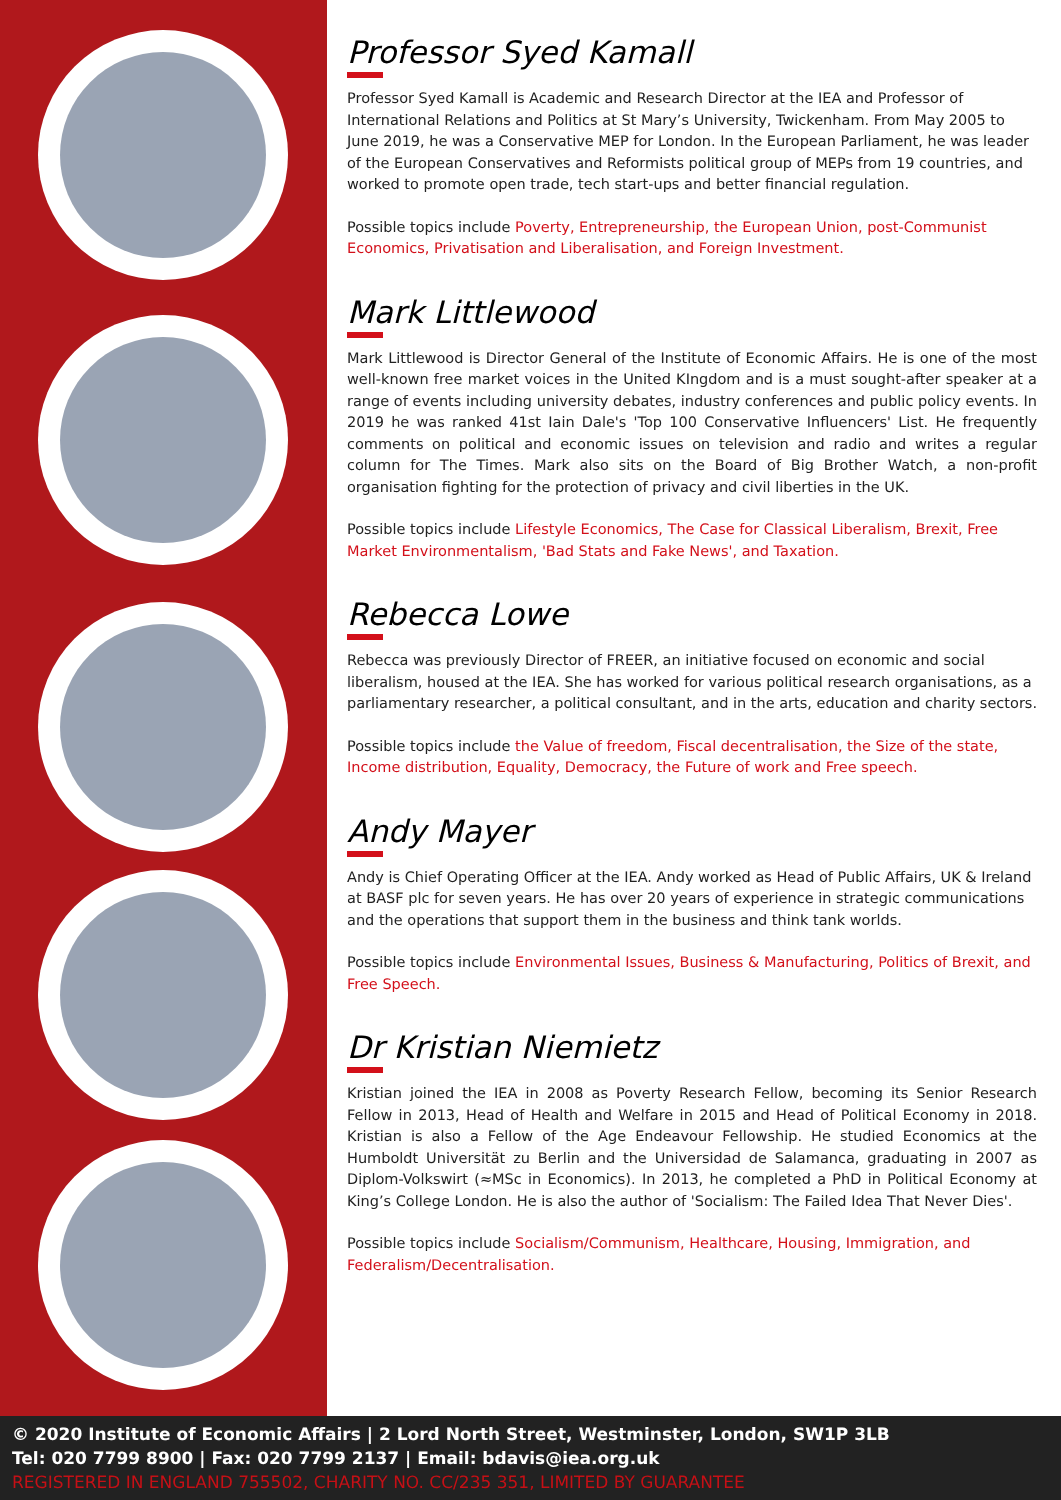Professor Syed Kamall
Professor Syed Kamall is Academic and Research Director at the IEA and Professor of International Relations and Politics at St Mary’s University, Twickenham. From May 2005 to June 2019, he was a Conservative MEP for London. In the European Parliament, he was leader of the European Conservatives and Reformists political group of MEPs from 19 countries, and worked to promote open trade, tech start-ups and better financial regulation.
Possible topics include Poverty, Entrepreneurship, the European Union, post-Communist Economics, Privatisation and Liberalisation, and Foreign Investment.
Mark Littlewood
Mark Littlewood is Director General of the Institute of Economic Affairs. He is one of the most well-known free market voices in the United KIngdom and is a must sought-after speaker at a range of events including university debates, industry conferences and public policy events. In 2019 he was ranked 41st Iain Dale's 'Top 100 Conservative Influencers' List. He frequently comments on political and economic issues on television and radio and writes a regular column for The Times. Mark also sits on the Board of Big Brother Watch, a non-profit organisation fighting for the protection of privacy and civil liberties in the UK.
Possible topics include Lifestyle Economics, The Case for Classical Liberalism, Brexit, Free Market Environmentalism, 'Bad Stats and Fake News', and Taxation.
Rebecca Lowe
Rebecca was previously Director of FREER, an initiative focused on economic and social liberalism, housed at the IEA. She has worked for various political research organisations, as a parliamentary researcher, a political consultant, and in the arts, education and charity sectors.
Possible topics include the Value of freedom, Fiscal decentralisation, the Size of the state, Income distribution, Equality, Democracy, the Future of work and Free speech.
Andy Mayer
Andy is Chief Operating Officer at the IEA. Andy worked as Head of Public Affairs, UK & Ireland at BASF plc for seven years. He has over 20 years of experience in strategic communications and the operations that support them in the business and think tank worlds.
Possible topics include Environmental Issues, Business & Manufacturing, Politics of Brexit, and Free Speech.
Dr Kristian Niemietz
Kristian joined the IEA in 2008 as Poverty Research Fellow, becoming its Senior Research Fellow in 2013, Head of Health and Welfare in 2015 and Head of Political Economy in 2018. Kristian is also a Fellow of the Age Endeavour Fellowship. He studied Economics at the Humboldt Universität zu Berlin and the Universidad de Salamanca, graduating in 2007 as Diplom-Volkswirt (≈MSc in Economics). In 2013, he completed a PhD in Political Economy at King’s College London. He is also the author of 'Socialism: The Failed Idea That Never Dies'.
Possible topics include Socialism/Communism, Healthcare, Housing, Immigration, and Federalism/Decentralisation.
© 2020 Institute of Economic Affairs | 2 Lord North Street, Westminster, London, SW1P 3LB
Tel: 020 7799 8900 | Fax: 020 7799 2137 | Email: bdavis@iea.org.uk
REGISTERED IN ENGLAND 755502, CHARITY NO. CC/235 351, LIMITED BY GUARANTEE